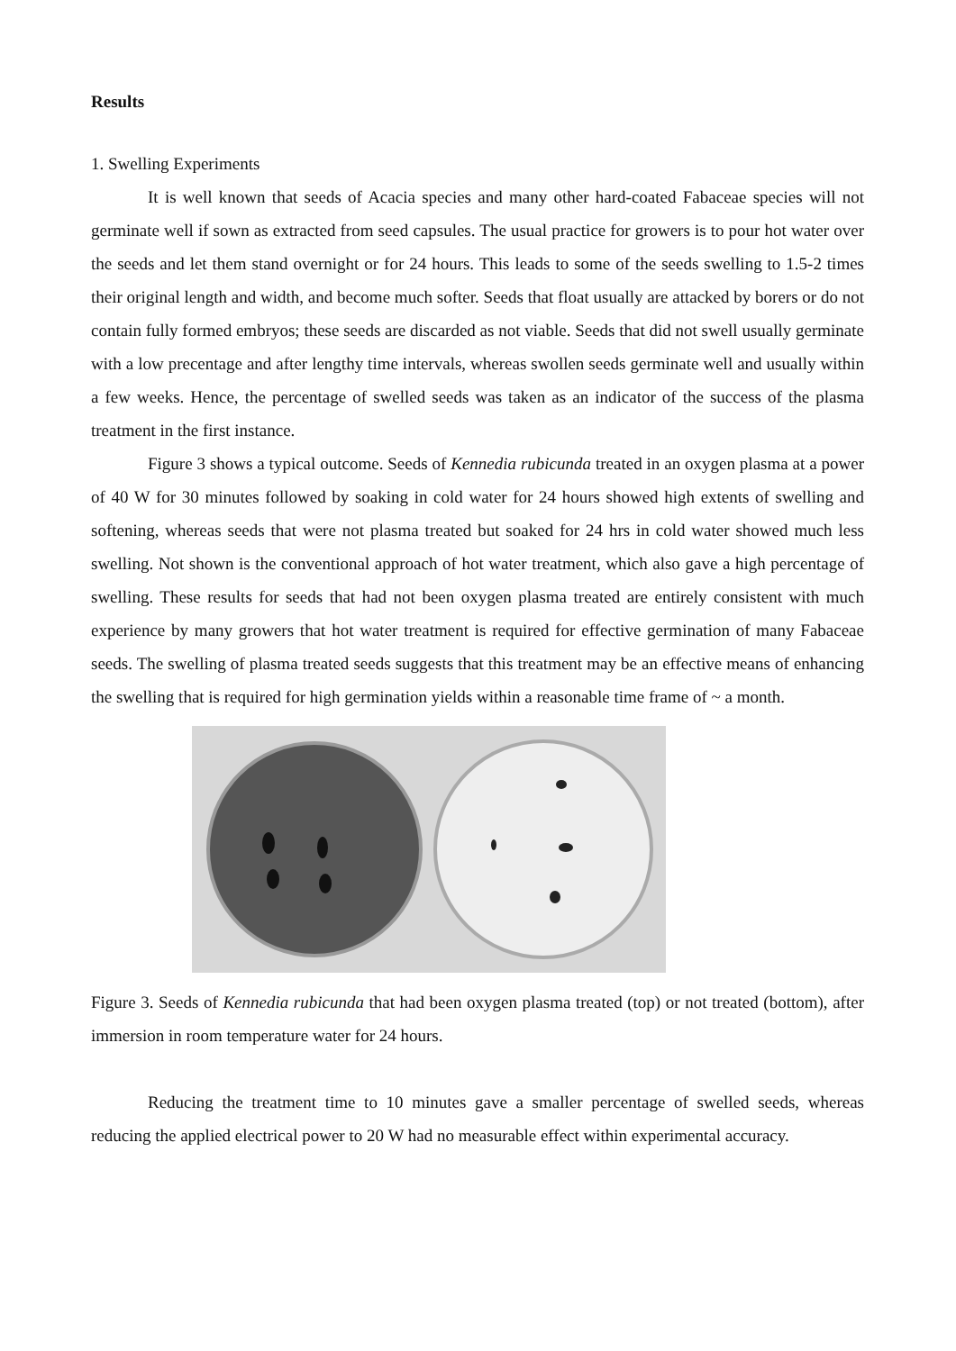Results
1. Swelling Experiments
It is well known that seeds of Acacia species and many other hard-coated Fabaceae species will not germinate well if sown as extracted from seed capsules. The usual practice for growers is to pour hot water over the seeds and let them stand overnight or for 24 hours. This leads to some of the seeds swelling to 1.5-2 times their original length and width, and become much softer. Seeds that float usually are attacked by borers or do not contain fully formed embryos; these seeds are discarded as not viable. Seeds that did not swell usually germinate with a low precentage and after lengthy time intervals, whereas swollen seeds germinate well and usually within a few weeks. Hence, the percentage of swelled seeds was taken as an indicator of the success of the plasma treatment in the first instance.
Figure 3 shows a typical outcome. Seeds of Kennedia rubicunda treated in an oxygen plasma at a power of 40 W for 30 minutes followed by soaking in cold water for 24 hours showed high extents of swelling and softening, whereas seeds that were not plasma treated but soaked for 24 hrs in cold water showed much less swelling. Not shown is the conventional approach of hot water treatment, which also gave a high percentage of swelling. These results for seeds that had not been oxygen plasma treated are entirely consistent with much experience by many growers that hot water treatment is required for effective germination of many Fabaceae seeds. The swelling of plasma treated seeds suggests that this treatment may be an effective means of enhancing the swelling that is required for high germination yields within a reasonable time frame of ~ a month.
Figure 3. Seeds of Kennedia rubicunda that had been oxygen plasma treated (top) or not treated (bottom), after immersion in room temperature water for 24 hours.
Reducing the treatment time to 10 minutes gave a smaller percentage of swelled seeds, whereas reducing the applied electrical power to 20 W had no measurable effect within experimental accuracy.